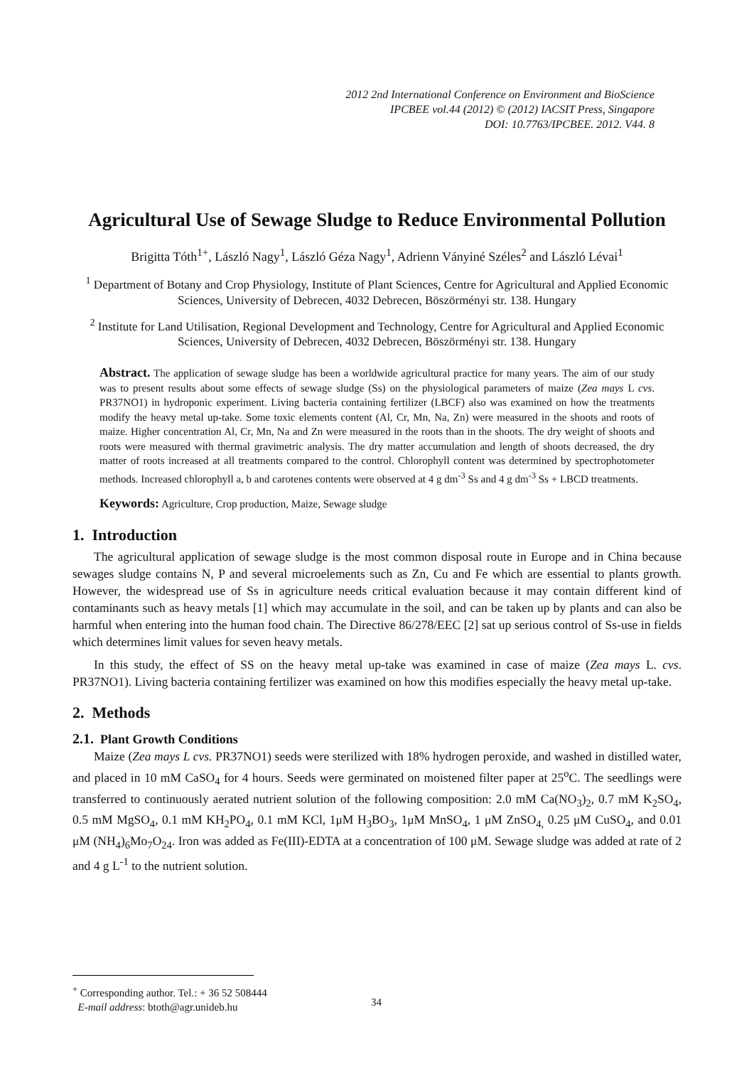2012 2nd International Conference on Environment and BioScience
IPCBEE vol.44 (2012) © (2012) IACSIT Press, Singapore
DOI: 10.7763/IPCBEE. 2012. V44. 8
Agricultural Use of Sewage Sludge to Reduce Environmental Pollution
Brigitta Tóth<sup>1+</sup>, László Nagy<sup>1</sup>, László Géza Nagy<sup>1</sup>, Adrienn Ványiné Széles<sup>2</sup> and László Lévai<sup>1</sup>
<sup>1</sup> Department of Botany and Crop Physiology, Institute of Plant Sciences, Centre for Agricultural and Applied Economic Sciences, University of Debrecen, 4032 Debrecen, Böszörményi str. 138. Hungary
<sup>2</sup> Institute for Land Utilisation, Regional Development and Technology, Centre for Agricultural and Applied Economic Sciences, University of Debrecen, 4032 Debrecen, Böszörményi str. 138. Hungary
Abstract. The application of sewage sludge has been a worldwide agricultural practice for many years. The aim of our study was to present results about some effects of sewage sludge (Ss) on the physiological parameters of maize (Zea mays L cvs. PR37NO1) in hydroponic experiment. Living bacteria containing fertilizer (LBCF) also was examined on how the treatments modify the heavy metal up-take. Some toxic elements content (Al, Cr, Mn, Na, Zn) were measured in the shoots and roots of maize. Higher concentration Al, Cr, Mn, Na and Zn were measured in the roots than in the shoots. The dry weight of shoots and roots were measured with thermal gravimetric analysis. The dry matter accumulation and length of shoots decreased, the dry matter of roots increased at all treatments compared to the control. Chlorophyll content was determined by spectrophotometer methods. Increased chlorophyll a, b and carotenes contents were observed at 4 g dm<sup>-3</sup> Ss and 4 g dm<sup>-3</sup> Ss + LBCD treatments.
Keywords: Agriculture, Crop production, Maize, Sewage sludge
1. Introduction
The agricultural application of sewage sludge is the most common disposal route in Europe and in China because sewages sludge contains N, P and several microelements such as Zn, Cu and Fe which are essential to plants growth. However, the widespread use of Ss in agriculture needs critical evaluation because it may contain different kind of contaminants such as heavy metals [1] which may accumulate in the soil, and can be taken up by plants and can also be harmful when entering into the human food chain. The Directive 86/278/EEC [2] sat up serious control of Ss-use in fields which determines limit values for seven heavy metals.
In this study, the effect of SS on the heavy metal up-take was examined in case of maize (Zea mays L. cvs. PR37NO1). Living bacteria containing fertilizer was examined on how this modifies especially the heavy metal up-take.
2. Methods
2.1. Plant Growth Conditions
Maize (Zea mays L cvs. PR37NO1) seeds were sterilized with 18% hydrogen peroxide, and washed in distilled water, and placed in 10 mM CaSO<sub>4</sub> for 4 hours. Seeds were germinated on moistened filter paper at 25<sup>o</sup>C. The seedlings were transferred to continuously aerated nutrient solution of the following composition: 2.0 mM Ca(NO<sub>3</sub>)<sub>2</sub>, 0.7 mM K<sub>2</sub>SO<sub>4</sub>, 0.5 mM MgSO<sub>4</sub>, 0.1 mM KH<sub>2</sub>PO<sub>4</sub>, 0.1 mM KCl, 1μM H<sub>3</sub>BO<sub>3</sub>, 1μM MnSO<sub>4</sub>, 1 μM ZnSO<sub>4,</sub> 0.25 μM CuSO<sub>4</sub>, and 0.01 μM (NH<sub>4</sub>)<sub>6</sub>Mo<sub>7</sub>O<sub>24</sub>. Iron was added as Fe(III)-EDTA at a concentration of 100 μM. Sewage sludge was added at rate of 2 and 4 g L<sup>-1</sup> to the nutrient solution.
<sup>+</sup> Corresponding author. Tel.: + 36 52 508444
E-mail address: btoth@agr.unideb.hu
34